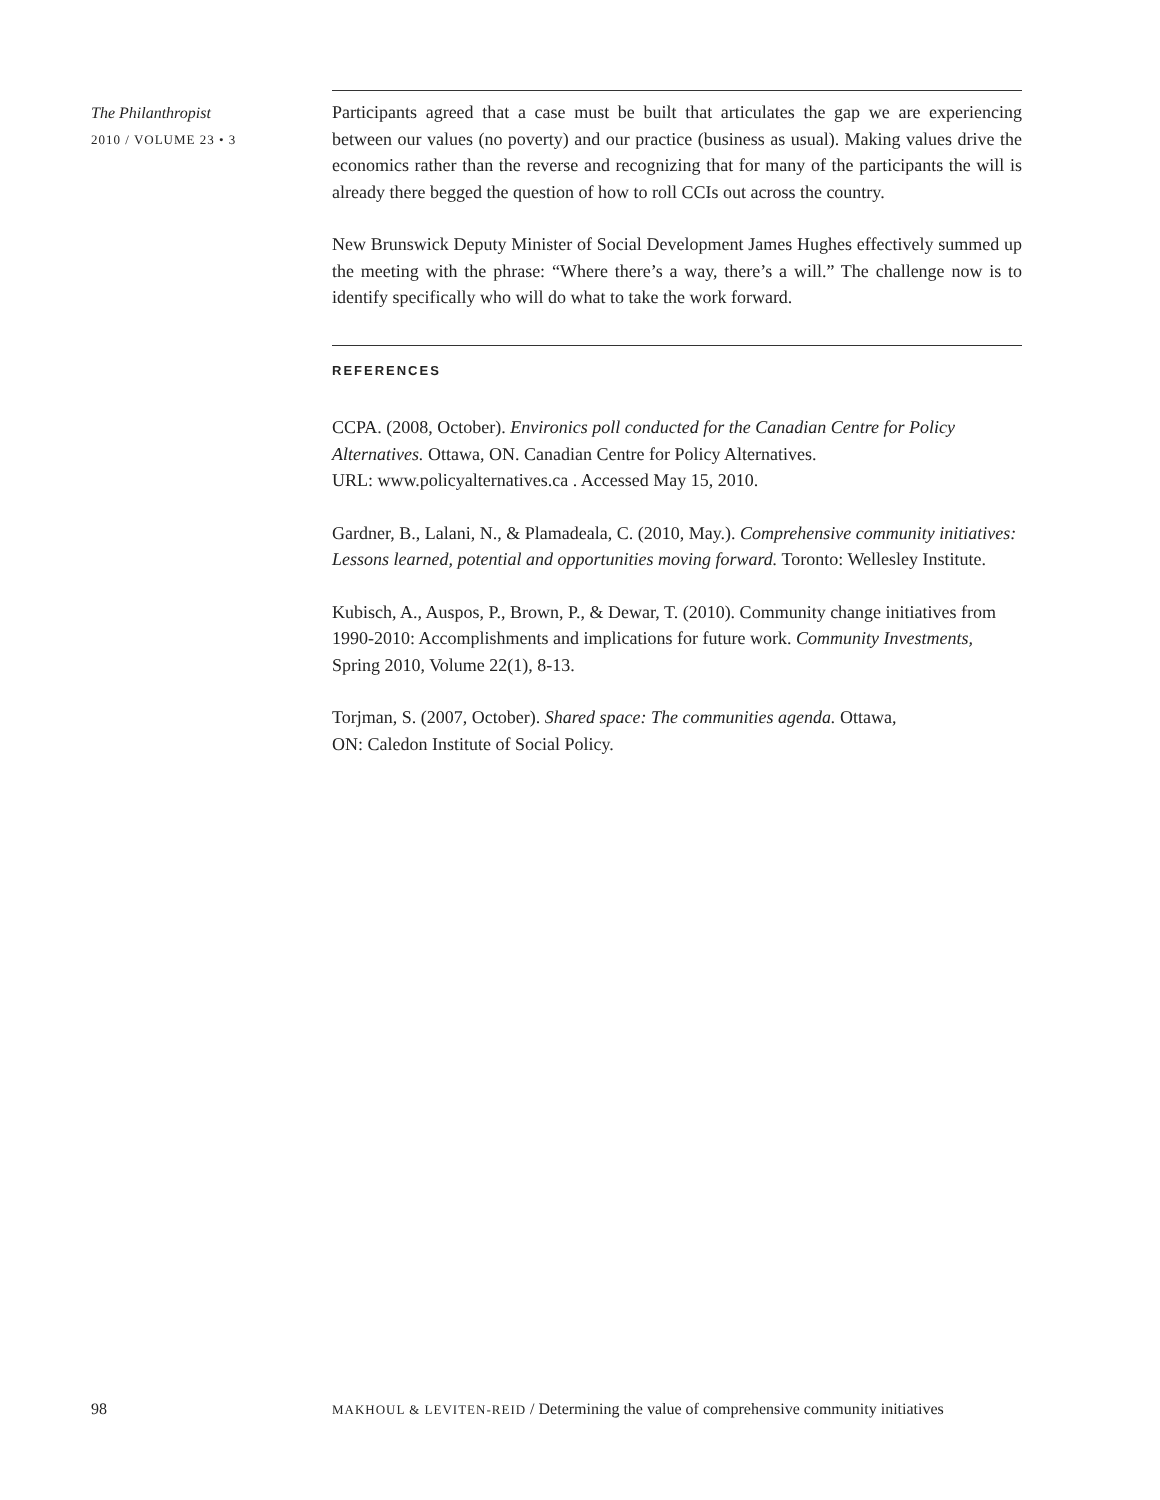The Philanthropist
2010 / VOLUME 23 • 3
Participants agreed that a case must be built that articulates the gap we are experiencing between our values (no poverty) and our practice (business as usual). Making values drive the economics rather than the reverse and recognizing that for many of the participants the will is already there begged the question of how to roll CCIs out across the country.
New Brunswick Deputy Minister of Social Development James Hughes effectively summed up the meeting with the phrase: “Where there’s a way, there’s a will.” The challenge now is to identify specifically who will do what to take the work forward.
REFERENCES
CCPA. (2008, October). Environics poll conducted for the Canadian Centre for Policy Alternatives. Ottawa, ON. Canadian Centre for Policy Alternatives.
URL: www.policyalternatives.ca . Accessed May 15, 2010.
Gardner, B., Lalani, N., & Plamadeala, C. (2010, May.). Comprehensive community initiatives: Lessons learned, potential and opportunities moving forward. Toronto: Wellesley Institute.
Kubisch, A., Auspos, P., Brown, P., & Dewar, T. (2010). Community change initiatives from 1990-2010: Accomplishments and implications for future work. Community Investments, Spring 2010, Volume 22(1), 8-13.
Torjman, S. (2007, October). Shared space: The communities agenda. Ottawa,
ON: Caledon Institute of Social Policy.
98 MAKHOUL & LEVITEN-REID / Determining the value of comprehensive community initiatives